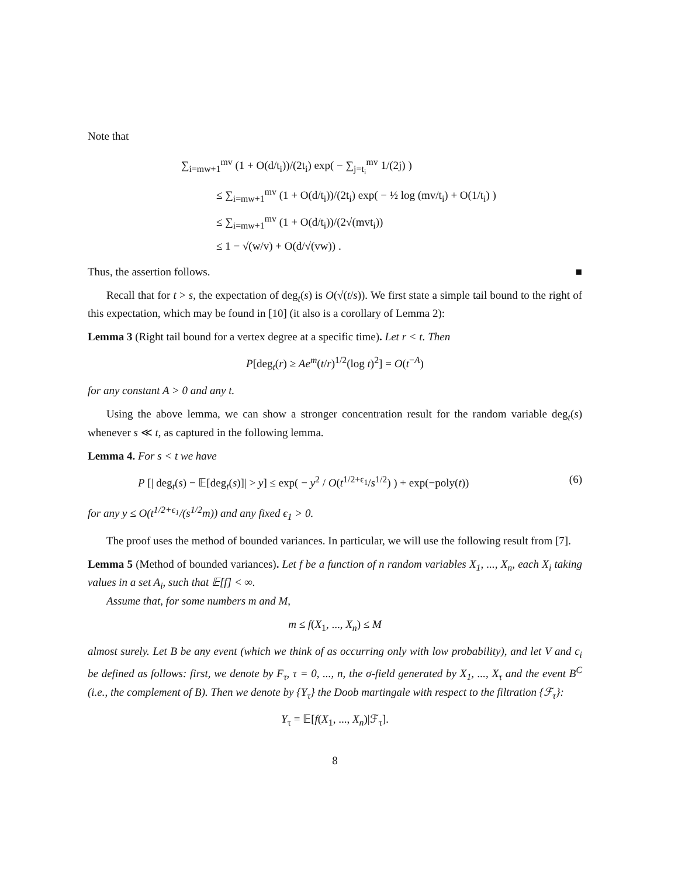Note that
∑<sub>i=mw+1</sub><sup>mv</sup> (1 + O(d/t<sub>i</sub>))/(2t<sub>i</sub>) exp( − ∑<sub>j=t<sub>i</sub></sub><sup>mv</sup> 1/(2j) )
≤ ∑<sub>i=mw+1</sub><sup>mv</sup> (1 + O(d/t<sub>i</sub>))/(2t<sub>i</sub>) exp( − ½ log (mv/t<sub>i</sub>) + O(1/t<sub>i</sub>) )
≤ ∑<sub>i=mw+1</sub><sup>mv</sup> (1 + O(d/t<sub>i</sub>))/(2√(mvt<sub>i</sub>))
≤ 1 − √(w/v) + O(d/√(vw)) .
Thus, the assertion follows. ■
Recall that for t > s, the expectation of deg<sub>t</sub>(s) is O(√(t/s)). We first state a simple tail bound to the right of this expectation, which may be found in [10] (it also is a corollary of Lemma 2):
Lemma 3 (Right tail bound for a vertex degree at a specific time). Let r < t. Then
P[deg<sub>t</sub>(r) ≥ Ae<sup>m</sup>(t/r)<sup>1/2</sup>(log t)<sup>2</sup>] = O(t<sup>−A</sup>)
for any constant A > 0 and any t.
Using the above lemma, we can show a stronger concentration result for the random variable deg<sub>t</sub>(s) whenever s ≪ t, as captured in the following lemma.
Lemma 4. For s < t we have
P [| deg<sub>t</sub>(s) − 𝔼[deg<sub>t</sub>(s)]| > y] ≤ exp( − y<sup>2</sup> / O(t<sup>1/2+ϵ<sub>1</sub></sup>/s<sup>1/2</sup>) ) + exp(−poly(t)) (6)
for any y ≤ O(t<sup>1/2+ϵ<sub>1</sub></sup>/(s<sup>1/2</sup>m)) and any fixed ϵ<sub>1</sub> > 0.
The proof uses the method of bounded variances. In particular, we will use the following result from [7].
Lemma 5 (Method of bounded variances). Let f be a function of n random variables X<sub>1</sub>, ..., X<sub>n</sub>, each X<sub>i</sub> taking values in a set A<sub>i</sub>, such that 𝔼[f] < ∞.
Assume that, for some numbers m and M,
m ≤ f(X<sub>1</sub>, ..., X<sub>n</sub>) ≤ M
almost surely. Let B be any event (which we think of as occurring only with low probability), and let V and c<sub>i</sub> be defined as follows: first, we denote by F<sub>τ</sub>, τ = 0, ..., n, the σ-field generated by X<sub>1</sub>, ..., X<sub>τ</sub> and the event B<sup>C</sup> (i.e., the complement of B). Then we denote by {Y<sub>τ</sub>} the Doob martingale with respect to the filtration {ℱ<sub>τ</sub>}:
Y<sub>τ</sub> = 𝔼[f(X<sub>1</sub>, ..., X<sub>n</sub>)|ℱ<sub>τ</sub>].
8